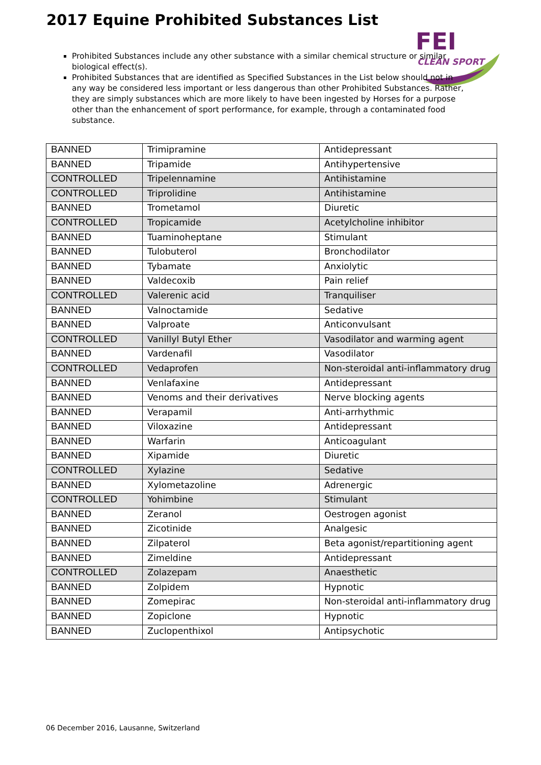2017 Equine Prohibited Substances List
FEI
CLEAN SPORT
Prohibited Substances include any other substance with a similar chemical structure or similar biological effect(s).
Prohibited Substances that are identified as Specified Substances in the List below should not in any way be considered less important or less dangerous than other Prohibited Substances. Rather, they are simply substances which are more likely to have been ingested by Horses for a purpose other than the enhancement of sport performance, for example, through a contaminated food substance.
| BANNED | Trimipramine | Antidepressant |
| BANNED | Tripamide | Antihypertensive |
| CONTROLLED | Tripelennamine | Antihistamine |
| CONTROLLED | Triprolidine | Antihistamine |
| BANNED | Trometamol | Diuretic |
| CONTROLLED | Tropicamide | Acetylcholine inhibitor |
| BANNED | Tuaminoheptane | Stimulant |
| BANNED | Tulobuterol | Bronchodilator |
| BANNED | Tybamate | Anxiolytic |
| BANNED | Valdecoxib | Pain relief |
| CONTROLLED | Valerenic acid | Tranquiliser |
| BANNED | Valnoctamide | Sedative |
| BANNED | Valproate | Anticonvulsant |
| CONTROLLED | Vanillyl Butyl Ether | Vasodilator and warming agent |
| BANNED | Vardenafil | Vasodilator |
| CONTROLLED | Vedaprofen | Non-steroidal anti-inflammatory drug |
| BANNED | Venlafaxine | Antidepressant |
| BANNED | Venoms and their derivatives | Nerve blocking agents |
| BANNED | Verapamil | Anti-arrhythmic |
| BANNED | Viloxazine | Antidepressant |
| BANNED | Warfarin | Anticoagulant |
| BANNED | Xipamide | Diuretic |
| CONTROLLED | Xylazine | Sedative |
| BANNED | Xylometazoline | Adrenergic |
| CONTROLLED | Yohimbine | Stimulant |
| BANNED | Zeranol | Oestrogen agonist |
| BANNED | Zicotinide | Analgesic |
| BANNED | Zilpaterol | Beta agonist/repartitioning agent |
| BANNED | Zimeldine | Antidepressant |
| CONTROLLED | Zolazepam | Anaesthetic |
| BANNED | Zolpidem | Hypnotic |
| BANNED | Zomepirac | Non-steroidal anti-inflammatory drug |
| BANNED | Zopiclone | Hypnotic |
| BANNED | Zuclopenthixol | Antipsychotic |
06 December 2016, Lausanne, Switzerland